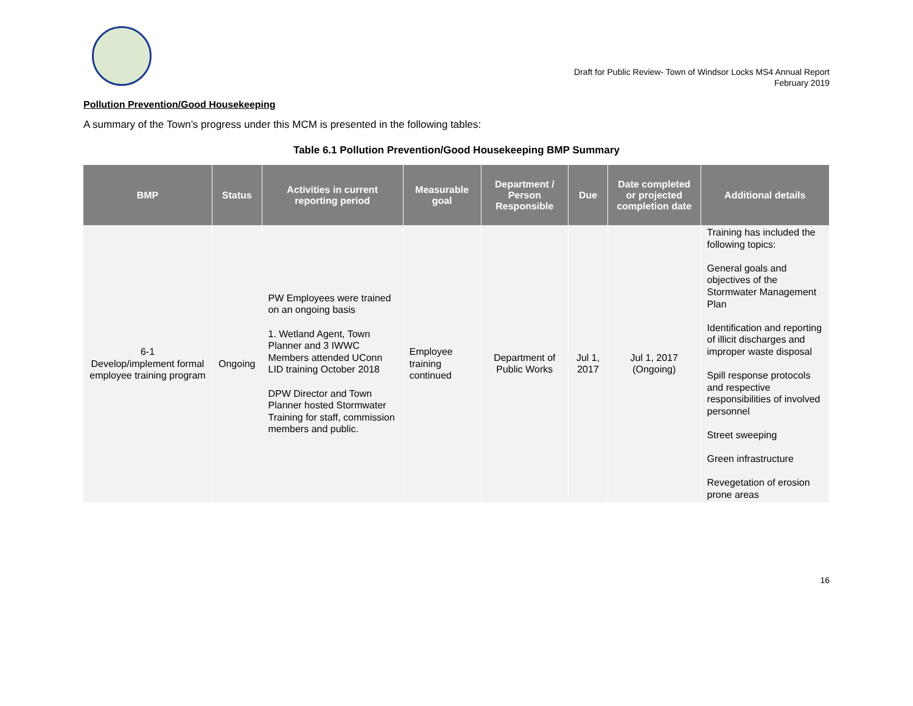Draft for Public Review- Town of Windsor Locks MS4 Annual Report
February 2019
Pollution Prevention/Good Housekeeping
A summary of the Town’s progress under this MCM is presented in the following tables:
Table 6.1 Pollution Prevention/Good Housekeeping BMP Summary
| BMP | Status | Activities in current reporting period | Measurable goal | Department / Person Responsible | Due | Date completed or projected completion date | Additional details |
| --- | --- | --- | --- | --- | --- | --- | --- |
| 6-1 Develop/implement formal employee training program | Ongoing | PW Employees were trained on an ongoing basis 1. Wetland Agent, Town Planner and 3 IWWC Members attended UConn LID training October 2018 DPW Director and Town Planner hosted Stormwater Training for staff, commission members and public. | Employee training continued | Department of Public Works | Jul 1, 2017 | Jul 1, 2017 (Ongoing) | Training has included the following topics: General goals and objectives of the Stormwater Management Plan Identification and reporting of illicit discharges and improper waste disposal Spill response protocols and respective responsibilities of involved personnel Street sweeping Green infrastructure Revegetation of erosion prone areas |
16